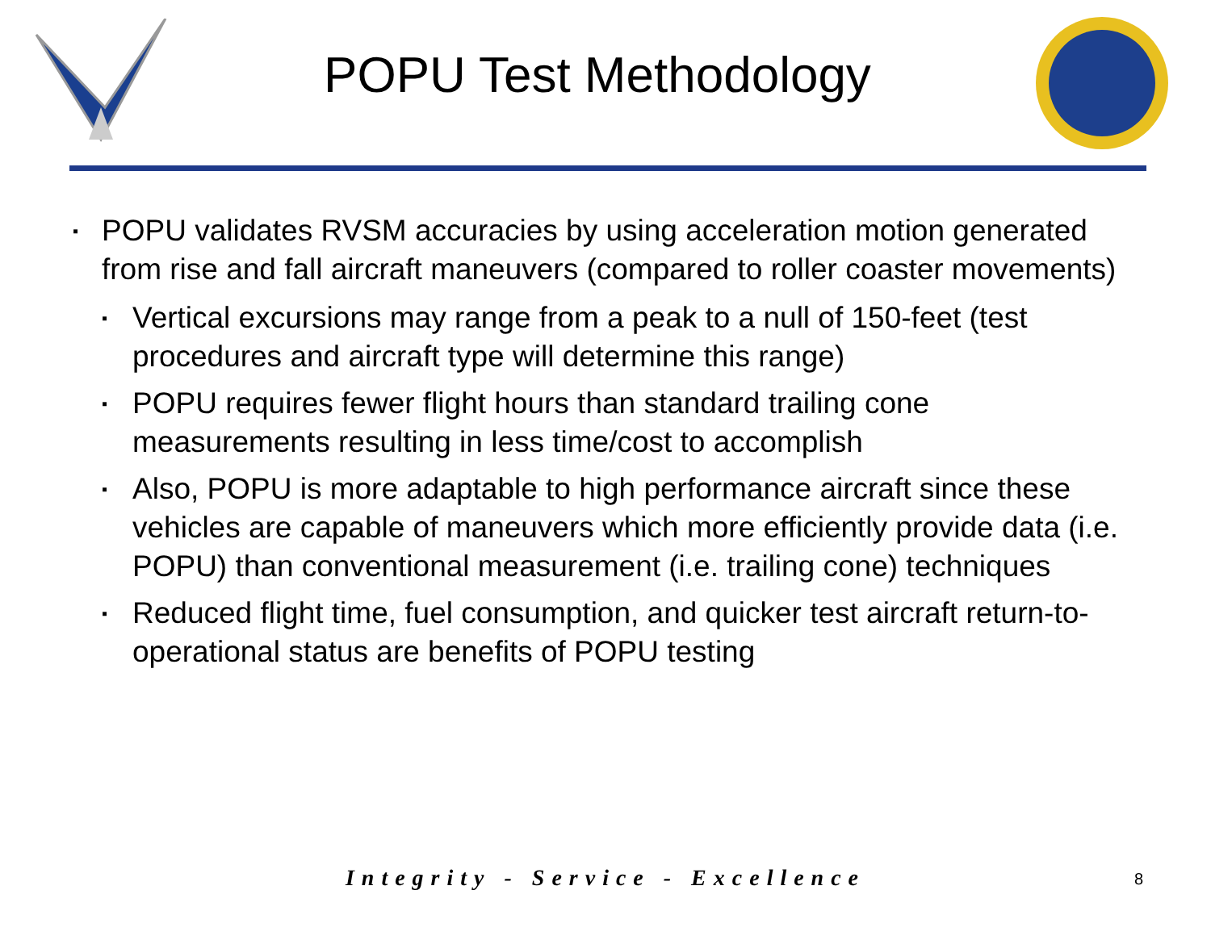POPU Test Methodology
▪ POPU validates RVSM accuracies by using acceleration motion generated from rise and fall aircraft maneuvers (compared to roller coaster movements)
▪ Vertical excursions may range from a peak to a null of 150-feet (test procedures and aircraft type will determine this range)
▪ POPU requires fewer flight hours than standard trailing cone measurements resulting in less time/cost to accomplish
▪ Also, POPU is more adaptable to high performance aircraft since these vehicles are capable of maneuvers which more efficiently provide data (i.e. POPU) than conventional measurement (i.e. trailing cone) techniques
▪ Reduced flight time, fuel consumption, and quicker test aircraft return-to-operational status are benefits of POPU testing
Integrity - Service - Excellence 8